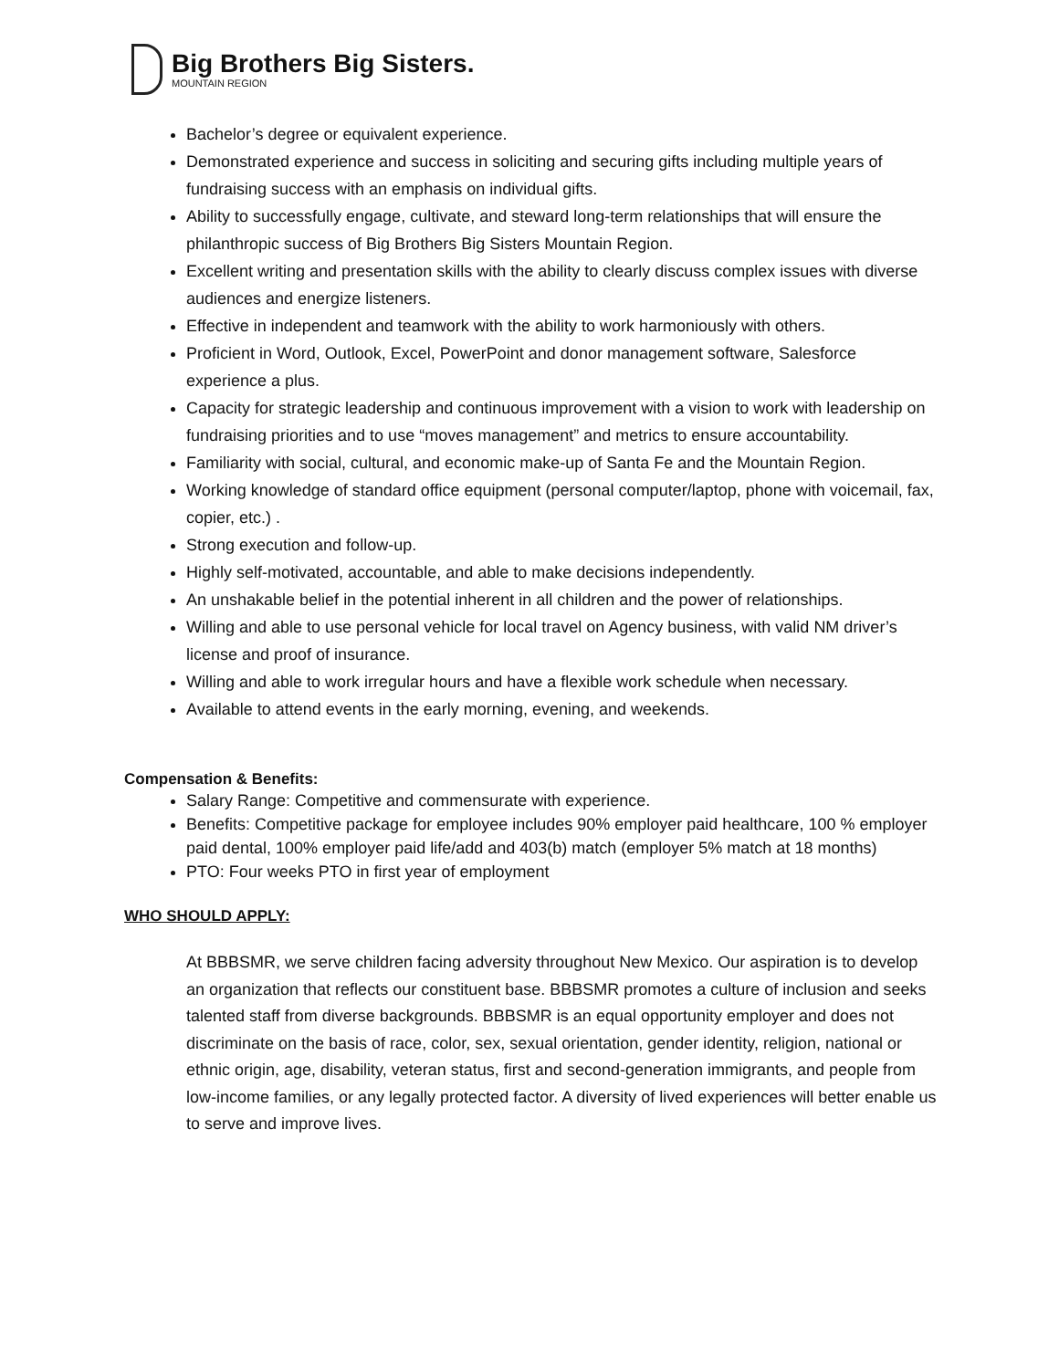Big Brothers Big Sisters.
MOUNTAIN REGION
Bachelor’s degree or equivalent experience.
Demonstrated experience and success in soliciting and securing gifts including multiple years of fundraising success with an emphasis on individual gifts.
Ability to successfully engage, cultivate, and steward long-term relationships that will ensure the philanthropic success of Big Brothers Big Sisters Mountain Region.
Excellent writing and presentation skills with the ability to clearly discuss complex issues with diverse audiences and energize listeners.
Effective in independent and teamwork with the ability to work harmoniously with others.
Proficient in Word, Outlook, Excel, PowerPoint and donor management software, Salesforce experience a plus.
Capacity for strategic leadership and continuous improvement with a vision to work with leadership on fundraising priorities and to use “moves management” and metrics to ensure accountability.
Familiarity with social, cultural, and economic make-up of Santa Fe and the Mountain Region.
Working knowledge of standard office equipment (personal computer/laptop, phone with voicemail, fax, copier, etc.) .
Strong execution and follow-up.
Highly self-motivated, accountable, and able to make decisions independently.
An unshakable belief in the potential inherent in all children and the power of relationships.
Willing and able to use personal vehicle for local travel on Agency business, with valid NM driver’s license and proof of insurance.
Willing and able to work irregular hours and have a flexible work schedule when necessary.
Available to attend events in the early morning, evening, and weekends.
Compensation & Benefits:
Salary Range: Competitive and commensurate with experience.
Benefits: Competitive package for employee includes 90% employer paid healthcare, 100 % employer paid dental, 100% employer paid life/add and 403(b) match (employer 5% match at 18 months)
PTO: Four weeks PTO in first year of employment
WHO SHOULD APPLY:
At BBBSMR, we serve children facing adversity throughout New Mexico. Our aspiration is to develop an organization that reflects our constituent base. BBBSMR promotes a culture of inclusion and seeks talented staff from diverse backgrounds. BBBSMR is an equal opportunity employer and does not discriminate on the basis of race, color, sex, sexual orientation, gender identity, religion, national or ethnic origin, age, disability, veteran status, first and second-generation immigrants, and people from low-income families, or any legally protected factor. A diversity of lived experiences will better enable us to serve and improve lives.